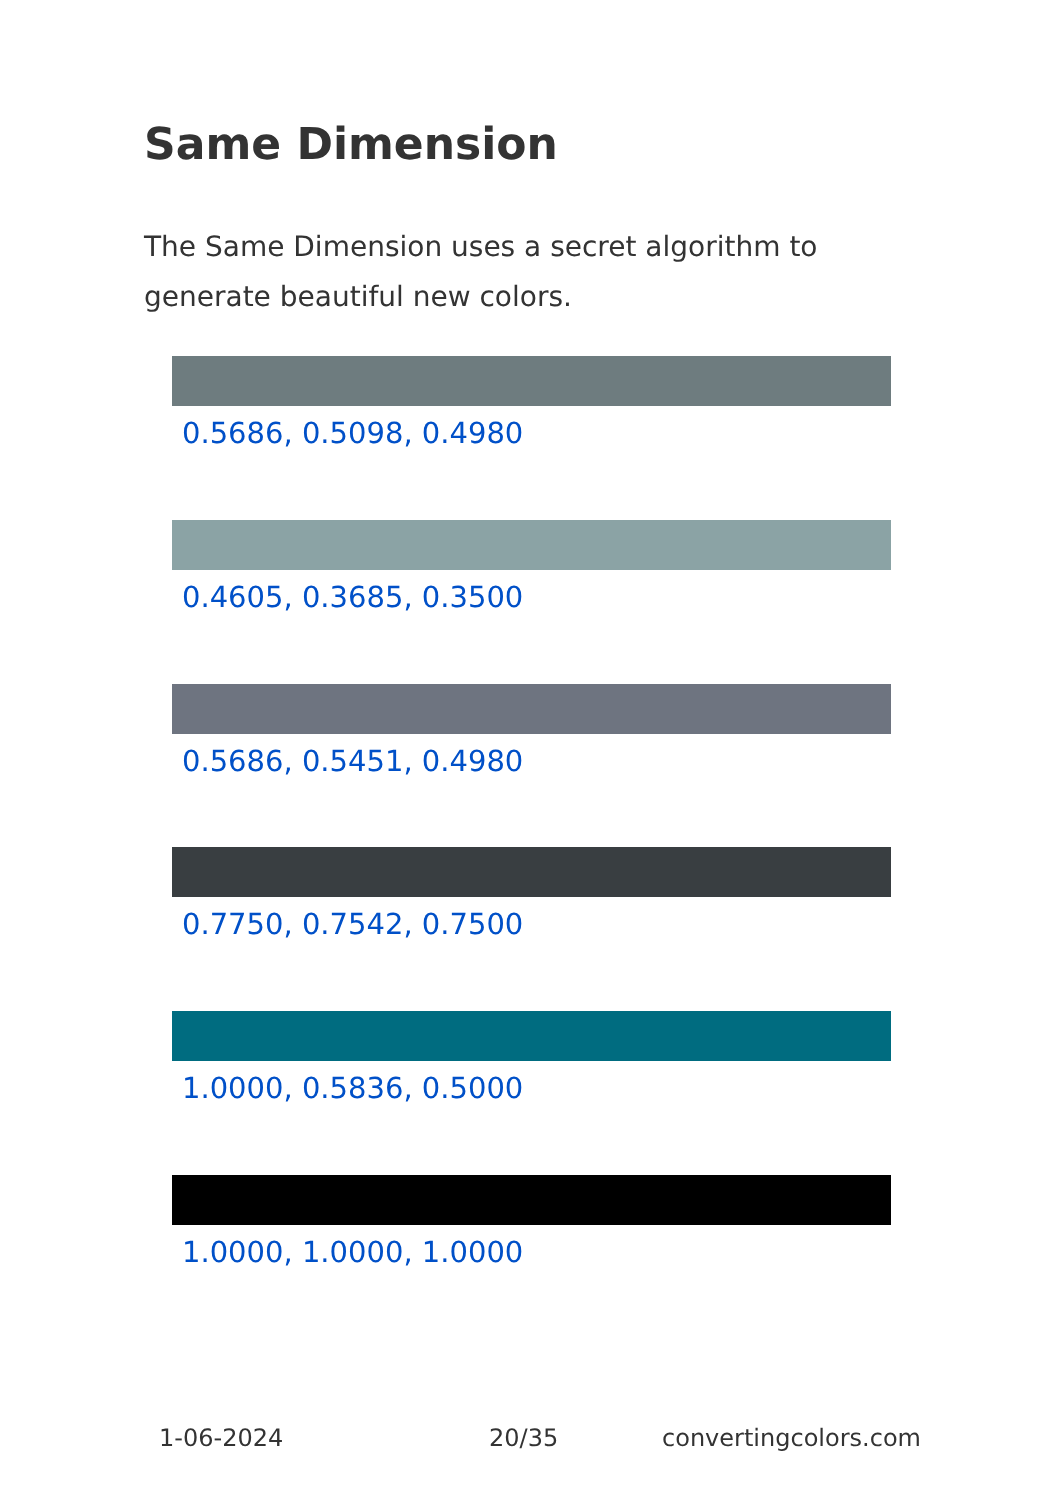Same Dimension
The Same Dimension uses a secret algorithm to generate beautiful new colors.
0.5686, 0.5098, 0.4980
0.4605, 0.3685, 0.3500
0.5686, 0.5451, 0.4980
0.7750, 0.7542, 0.7500
1.0000, 0.5836, 0.5000
1.0000, 1.0000, 1.0000
1-06-2024 20/35 convertingcolors.com